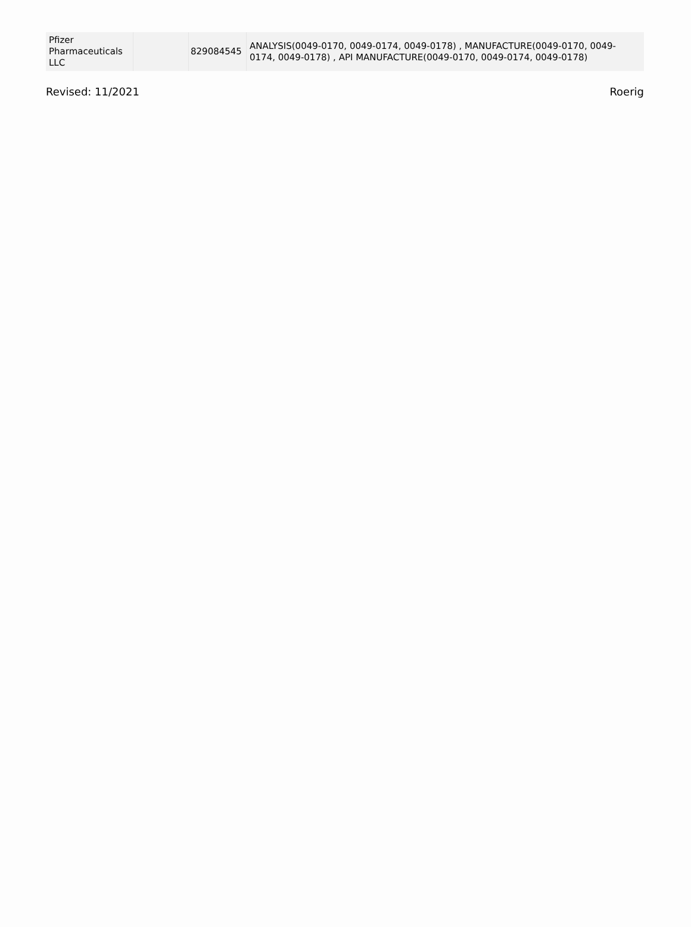| Pfizer Pharmaceuticals LLC | | 829084545 | ANALYSIS(0049-0170, 0049-0174, 0049-0178) , MANUFACTURE(0049-0170, 0049-0174, 0049-0178) , API MANUFACTURE(0049-0170, 0049-0174, 0049-0178) |
Revised: 11/2021 Roerig